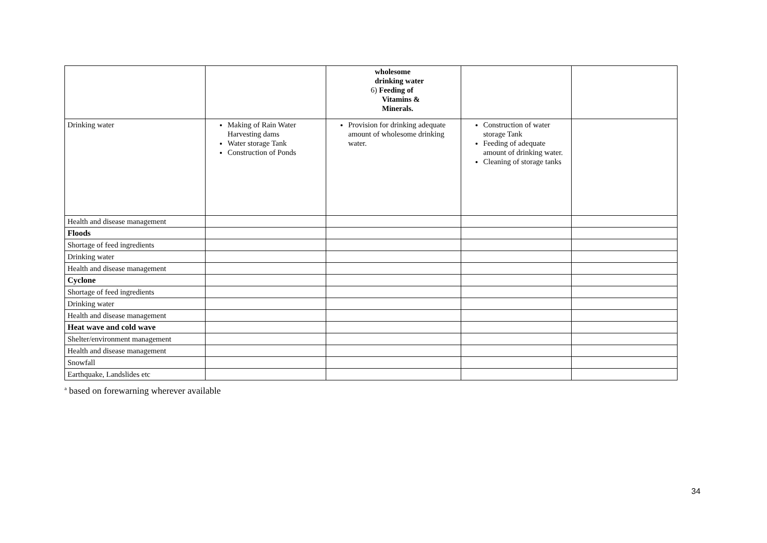| | | wholesome drinking water 6) Feeding of Vitamins & Minerals. | | |
| Drinking water | Making of Rain Water Harvesting dams Water storage Tank Construction of Ponds | Provision for drinking adequate amount of wholesome drinking water. | Construction of water storage Tank Feeding of adequate amount of drinking water. Cleaning of storage tanks | |
| Health and disease management | | | | |
| Floods | | | | |
| Shortage of feed ingredients | | | | |
| Drinking water | | | | |
| Health and disease management | | | | |
| Cyclone | | | | |
| Shortage of feed ingredients | | | | |
| Drinking water | | | | |
| Health and disease management | | | | |
| Heat wave and cold wave | | | | |
| Shelter/environment management | | | | |
| Health and disease management | | | | |
| Snowfall | | | | |
| Earthquake, Landslides etc | | | | |
<sup>a</sup> based on forewarning wherever available
34